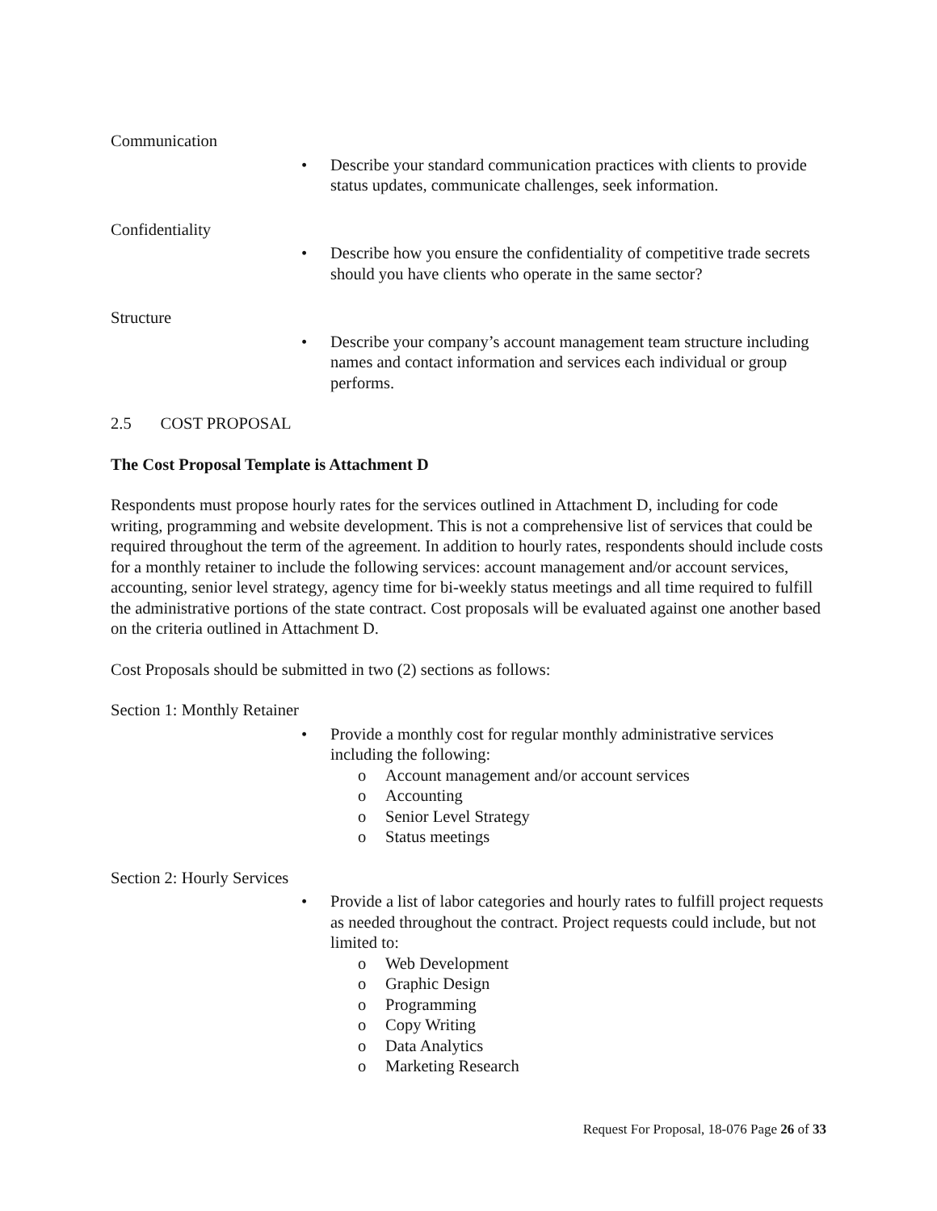Communication
• Describe your standard communication practices with clients to provide status updates, communicate challenges, seek information.
Confidentiality
• Describe how you ensure the confidentiality of competitive trade secrets should you have clients who operate in the same sector?
Structure
• Describe your company’s account management team structure including names and contact information and services each individual or group performs.
2.5 COST PROPOSAL
The Cost Proposal Template is Attachment D
Respondents must propose hourly rates for the services outlined in Attachment D, including for code writing, programming and website development. This is not a comprehensive list of services that could be required throughout the term of the agreement. In addition to hourly rates, respondents should include costs for a monthly retainer to include the following services: account management and/or account services, accounting, senior level strategy, agency time for bi-weekly status meetings and all time required to fulfill the administrative portions of the state contract. Cost proposals will be evaluated against one another based on the criteria outlined in Attachment D.
Cost Proposals should be submitted in two (2) sections as follows:
Section 1: Monthly Retainer
• Provide a monthly cost for regular monthly administrative services including the following:
o Account management and/or account services
o Accounting
o Senior Level Strategy
o Status meetings
Section 2: Hourly Services
• Provide a list of labor categories and hourly rates to fulfill project requests as needed throughout the contract. Project requests could include, but not limited to:
o Web Development
o Graphic Design
o Programming
o Copy Writing
o Data Analytics
o Marketing Research
Request For Proposal, 18-076 Page 26 of 33